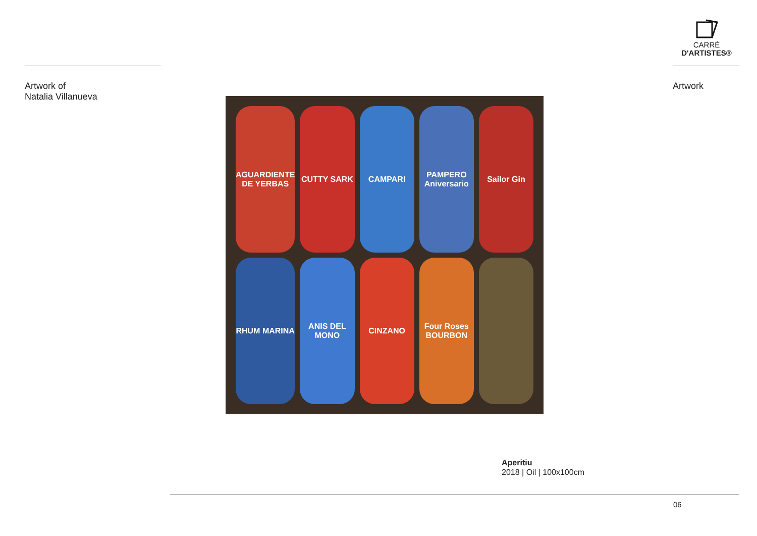CARRÉ
D'ARTISTES®
Artwork of
Natalia Villanueva
Artwork
AGUARDIENTE DE YERBAS
CUTTY SARK
CAMPARI
PAMPERO Aniversario
Sailor Gin
RHUM MARINA
ANIS DEL MONO
CINZANO
Four Roses BOURBON
Aperitiu
2018 | Oil | 100x100cm
06